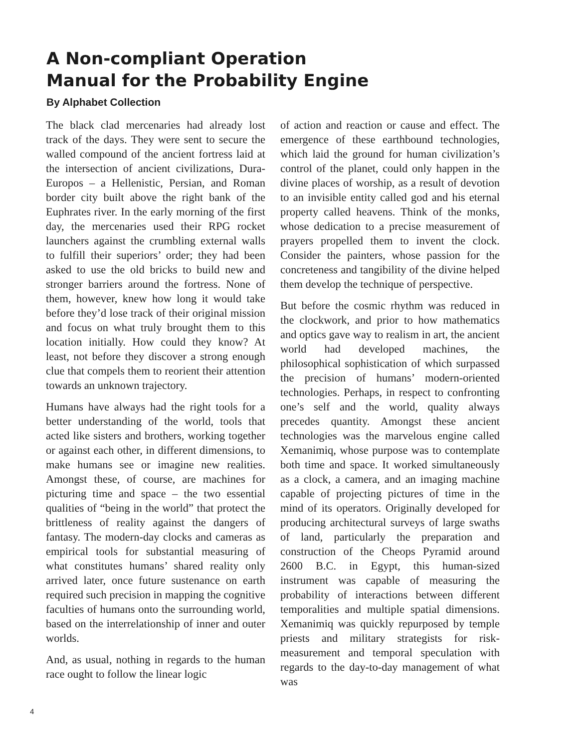A Non-compliant Operation
Manual for the Probability Engine
By Alphabet Collection
The black clad mercenaries had already lost track of the days. They were sent to secure the walled compound of the ancient fortress laid at the intersection of ancient civilizations, Dura-Europos – a Hellenistic, Persian, and Roman border city built above the right bank of the Euphrates river. In the early morning of the first day, the mercenaries used their RPG rocket launchers against the crumbling external walls to fulfill their superiors’ order; they had been asked to use the old bricks to build new and stronger barriers around the fortress. None of them, however, knew how long it would take before they’d lose track of their original mission and focus on what truly brought them to this location initially. How could they know? At least, not before they discover a strong enough clue that compels them to reorient their attention towards an unknown trajectory.
Humans have always had the right tools for a better understanding of the world, tools that acted like sisters and brothers, working together or against each other, in different dimensions, to make humans see or imagine new realities. Amongst these, of course, are machines for picturing time and space – the two essential qualities of “being in the world” that protect the brittleness of reality against the dangers of fantasy. The modern-day clocks and cameras as empirical tools for substantial measuring of what constitutes humans’ shared reality only arrived later, once future sustenance on earth required such precision in mapping the cognitive faculties of humans onto the surrounding world, based on the interrelationship of inner and outer worlds.
And, as usual, nothing in regards to the human race ought to follow the linear logic
of action and reaction or cause and effect. The emergence of these earthbound technologies, which laid the ground for human civilization’s control of the planet, could only happen in the divine places of worship, as a result of devotion to an invisible entity called god and his eternal property called heavens. Think of the monks, whose dedication to a precise measurement of prayers propelled them to invent the clock. Consider the painters, whose passion for the concreteness and tangibility of the divine helped them develop the technique of perspective.
But before the cosmic rhythm was reduced in the clockwork, and prior to how mathematics and optics gave way to realism in art, the ancient world had developed machines, the philosophical sophistication of which surpassed the precision of humans’ modern-oriented technologies. Perhaps, in respect to confronting one’s self and the world, quality always precedes quantity. Amongst these ancient technologies was the marvelous engine called Xemanimiq, whose purpose was to contemplate both time and space. It worked simultaneously as a clock, a camera, and an imaging machine capable of projecting pictures of time in the mind of its operators. Originally developed for producing architectural surveys of large swaths of land, particularly the preparation and construction of the Cheops Pyramid around 2600 B.C. in Egypt, this human-sized instrument was capable of measuring the probability of interactions between different temporalities and multiple spatial dimensions. Xemanimiq was quickly repurposed by temple priests and military strategists for risk-measurement and temporal speculation with regards to the day-to-day management of what was
4